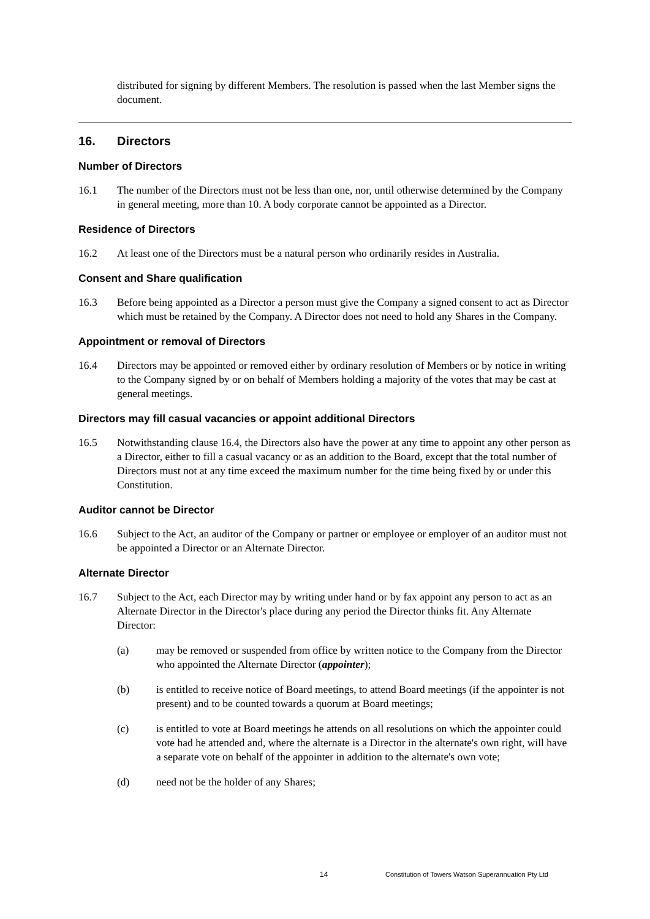distributed for signing by different Members. The resolution is passed when the last Member signs the document.
16. Directors
Number of Directors
16.1 The number of the Directors must not be less than one, nor, until otherwise determined by the Company in general meeting, more than 10. A body corporate cannot be appointed as a Director.
Residence of Directors
16.2 At least one of the Directors must be a natural person who ordinarily resides in Australia.
Consent and Share qualification
16.3 Before being appointed as a Director a person must give the Company a signed consent to act as Director which must be retained by the Company. A Director does not need to hold any Shares in the Company.
Appointment or removal of Directors
16.4 Directors may be appointed or removed either by ordinary resolution of Members or by notice in writing to the Company signed by or on behalf of Members holding a majority of the votes that may be cast at general meetings.
Directors may fill casual vacancies or appoint additional Directors
16.5 Notwithstanding clause 16.4, the Directors also have the power at any time to appoint any other person as a Director, either to fill a casual vacancy or as an addition to the Board, except that the total number of Directors must not at any time exceed the maximum number for the time being fixed by or under this Constitution.
Auditor cannot be Director
16.6 Subject to the Act, an auditor of the Company or partner or employee or employer of an auditor must not be appointed a Director or an Alternate Director.
Alternate Director
16.7 Subject to the Act, each Director may by writing under hand or by fax appoint any person to act as an Alternate Director in the Director's place during any period the Director thinks fit. Any Alternate Director:
(a) may be removed or suspended from office by written notice to the Company from the Director who appointed the Alternate Director (appointer);
(b) is entitled to receive notice of Board meetings, to attend Board meetings (if the appointer is not present) and to be counted towards a quorum at Board meetings;
(c) is entitled to vote at Board meetings he attends on all resolutions on which the appointer could vote had he attended and, where the alternate is a Director in the alternate's own right, will have a separate vote on behalf of the appointer in addition to the alternate's own vote;
(d) need not be the holder of any Shares;
14 Constitution of Towers Watson Superannuation Pty Ltd